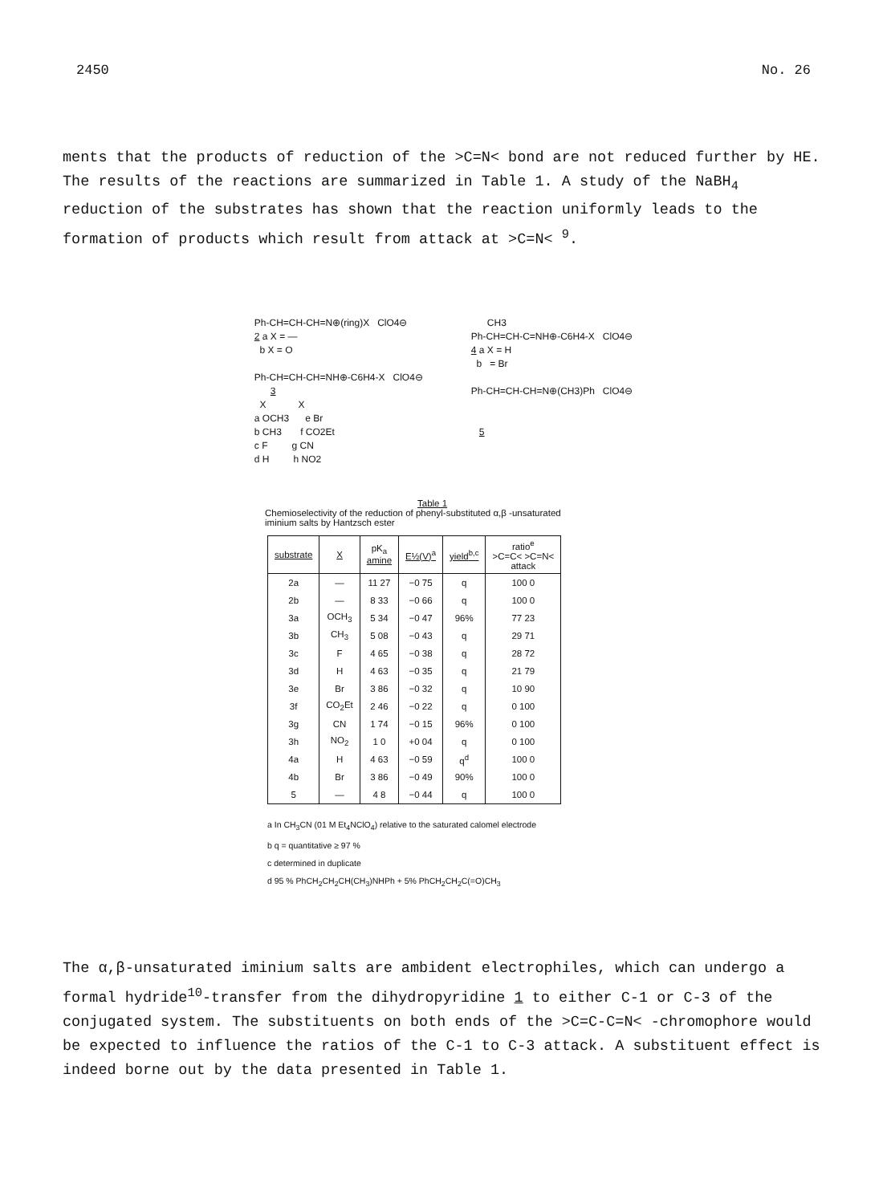2450 No. 26
ments that the products of reduction of the >C=N< bond are not reduced further by HE. The results of the reactions are summarized in Table 1. A study of the NaBH<sub>4</sub> reduction of the substrates has shown that the reaction uniformly leads to the formation of products which result from attack at >C=N< <sup>9</sup>.
Ph-CH=CH-CH=N⊕(ring)X ClO4⊖ 2 a X = — b X = O Ph-CH=CH-CH=NH⊕-C6H4-X ClO4⊖ 3 X X a OCH3 e Br b CH3 f CO2Et c F g CN d H h NO2
CH3 Ph-CH=CH-C=NH⊕-C6H4-X ClO4⊖ 4 a X = H b = Br Ph-CH=CH-CH=N⊕(CH3)Ph ClO4⊖ 5
Table 1
Chemioselectivity of the reduction of phenyl-substituted α,β -unsaturated
iminium salts by Hantzsch ester
| substrate | X | pK<sub>a</sub> amine | E½(V)<sup>a</sup> | yield<sup>b,c</sup> | ratio<sup>e</sup> >C=C< >C=N< attack |
| --- | --- | --- | --- | --- | --- |
| 2a | — | 11 27 | −0 75 | q | 100 0 |
| 2b | — | 8 33 | −0 66 | q | 100 0 |
| 3a | OCH<sub>3</sub> | 5 34 | −0 47 | 96% | 77 23 |
| 3b | CH<sub>3</sub> | 5 08 | −0 43 | q | 29 71 |
| 3c | F | 4 65 | −0 38 | q | 28 72 |
| 3d | H | 4 63 | −0 35 | q | 21 79 |
| 3e | Br | 3 86 | −0 32 | q | 10 90 |
| 3f | CO<sub>2</sub>Et | 2 46 | −0 22 | q | 0 100 |
| 3g | CN | 1 74 | −0 15 | 96% | 0 100 |
| 3h | NO<sub>2</sub> | 1 0 | +0 04 | q | 0 100 |
| 4a | H | 4 63 | −0 59 | q<sup>d</sup> | 100 0 |
| 4b | Br | 3 86 | −0 49 | 90% | 100 0 |
| 5 | — | 4 8 | −0 44 | q | 100 0 |
a In CH<sub>3</sub>CN (01 M Et<sub>4</sub>NClO<sub>4</sub>) relative to the saturated calomel electrode
b q = quantitative ≥ 97 %
c determined in duplicate
d 95 % PhCH<sub>2</sub>CH<sub>2</sub>CH(CH<sub>3</sub>)NHPh + 5% PhCH<sub>2</sub>CH<sub>2</sub>C(=O)CH<sub>3</sub>
The α,β-unsaturated iminium salts are ambident electrophiles, which can undergo a formal hydride<sup>10</sup>-transfer from the dihydropyridine 1 to either C-1 or C-3 of the conjugated system. The substituents on both ends of the >C=C-C=N< -chromophore would be expected to influence the ratios of the C-1 to C-3 attack. A substituent effect is indeed borne out by the data presented in Table 1.